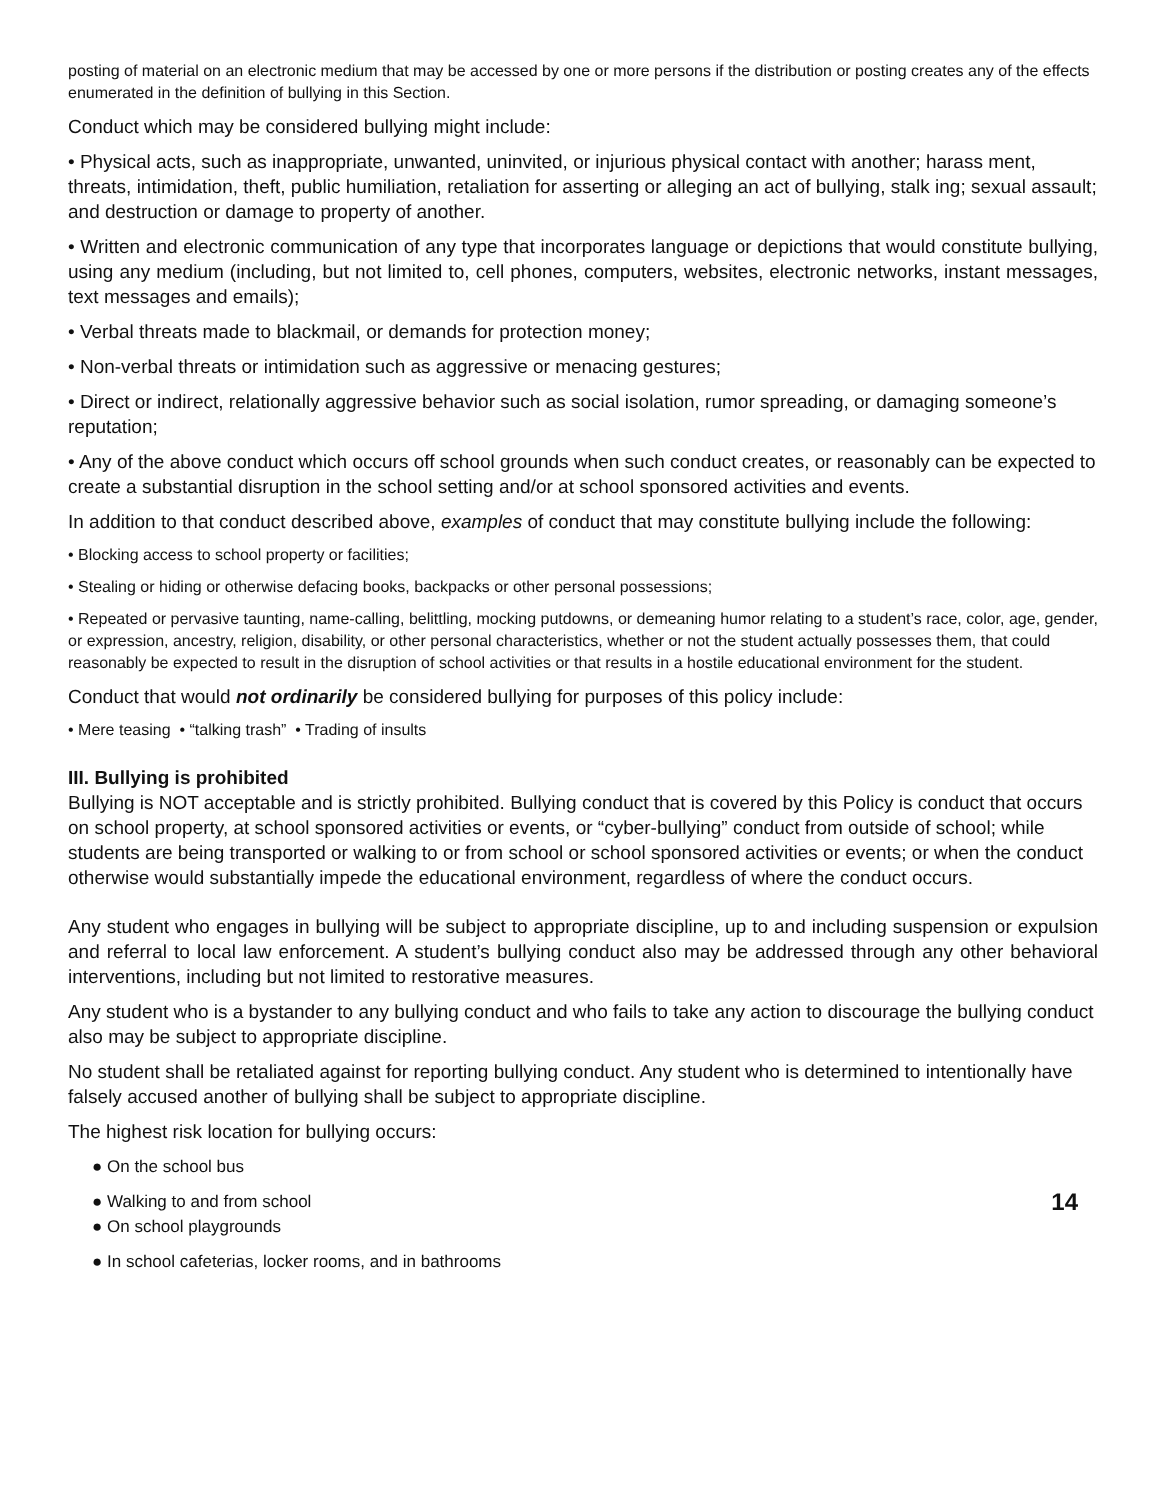posting of material on an electronic medium that may be accessed by one or more persons if the distribution or posting creates any of the effects enumerated in the definition of bullying in this Section.
Conduct which may be considered bullying might include:
• Physical acts, such as inappropriate, unwanted, uninvited, or injurious physical contact with another; harass ment, threats, intimidation, theft, public humiliation, retaliation for asserting or alleging an act of bullying, stalk ing; sexual assault; and destruction or damage to property of another.
• Written and electronic communication of any type that incorporates language or depictions that would constitute bullying, using any medium (including, but not limited to, cell phones, computers, websites, electronic networks, instant messages, text messages and emails);
• Verbal threats made to blackmail, or demands for protection money;
• Non-verbal threats or intimidation such as aggressive or menacing gestures;
• Direct or indirect, relationally aggressive behavior such as social isolation, rumor spreading, or damaging someone’s reputation;
• Any of the above conduct which occurs off school grounds when such conduct creates, or reasonably can be expected to create a substantial disruption in the school setting and/or at school sponsored activities and events.
In addition to that conduct described above, examples of conduct that may constitute bullying include the following:
• Blocking access to school property or facilities;
• Stealing or hiding or otherwise defacing books, backpacks or other personal possessions;
• Repeated or pervasive taunting, name-calling, belittling, mocking putdowns, or demeaning humor relating to a student’s race, color, age, gender, or expression, ancestry, religion, disability, or other personal characteristics, whether or not the student actually possesses them, that could reasonably be expected to result in the disruption of school activities or that results in a hostile educational environment for the student.
Conduct that would not ordinarily be considered bullying for purposes of this policy include:
• Mere teasing • “talking trash” • Trading of insults
III. Bullying is prohibited
Bullying is NOT acceptable and is strictly prohibited. Bullying conduct that is covered by this Policy is conduct that occurs on school property, at school sponsored activities or events, or “cyber-bullying” conduct from outside of school; while students are being transported or walking to or from school or school sponsored activities or events; or when the conduct otherwise would substantially impede the educational environment, regardless of where the conduct occurs.
Any student who engages in bullying will be subject to appropriate discipline, up to and including suspension or expulsion and referral to local law enforcement. A student’s bullying conduct also may be addressed through any other behavioral interventions, including but not limited to restorative measures.
Any student who is a bystander to any bullying conduct and who fails to take any action to discourage the bullying conduct also may be subject to appropriate discipline.
No student shall be retaliated against for reporting bullying conduct. Any student who is determined to intentionally have falsely accused another of bullying shall be subject to appropriate discipline.
The highest risk location for bullying occurs:
● On the school bus
● Walking to and from school
14
● On school playgrounds
● In school cafeterias, locker rooms, and in bathrooms